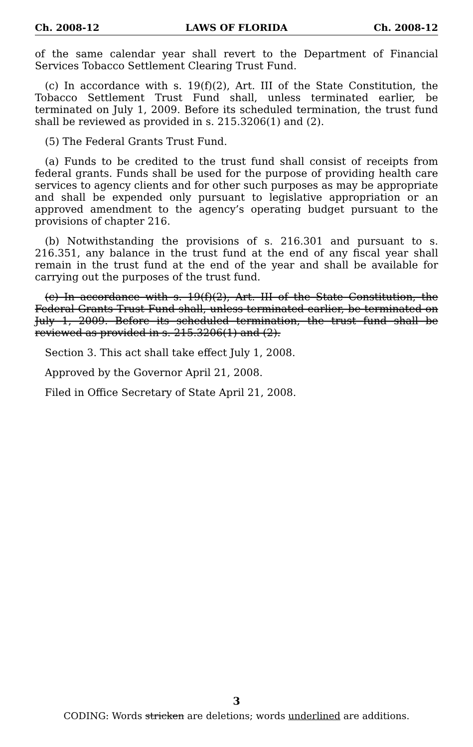Ch. 2008-12 LAWS OF FLORIDA Ch. 2008-12
of the same calendar year shall revert to the Department of Financial Services Tobacco Settlement Clearing Trust Fund.
(c) In accordance with s. 19(f)(2), Art. III of the State Constitution, the Tobacco Settlement Trust Fund shall, unless terminated earlier, be terminated on July 1, 2009. Before its scheduled termination, the trust fund shall be reviewed as provided in s. 215.3206(1) and (2).
(5) The Federal Grants Trust Fund.
(a) Funds to be credited to the trust fund shall consist of receipts from federal grants. Funds shall be used for the purpose of providing health care services to agency clients and for other such purposes as may be appropriate and shall be expended only pursuant to legislative appropriation or an approved amendment to the agency’s operating budget pursuant to the provisions of chapter 216.
(b) Notwithstanding the provisions of s. 216.301 and pursuant to s. 216.351, any balance in the trust fund at the end of any fiscal year shall remain in the trust fund at the end of the year and shall be available for carrying out the purposes of the trust fund.
(c) In accordance with s. 19(f)(2), Art. III of the State Constitution, the Federal Grants Trust Fund shall, unless terminated earlier, be terminated on July 1, 2009. Before its scheduled termination, the trust fund shall be reviewed as provided in s. 215.3206(1) and (2).
Section 3. This act shall take effect July 1, 2008.
Approved by the Governor April 21, 2008.
Filed in Office Secretary of State April 21, 2008.
3
CODING: Words stricken are deletions; words underlined are additions.